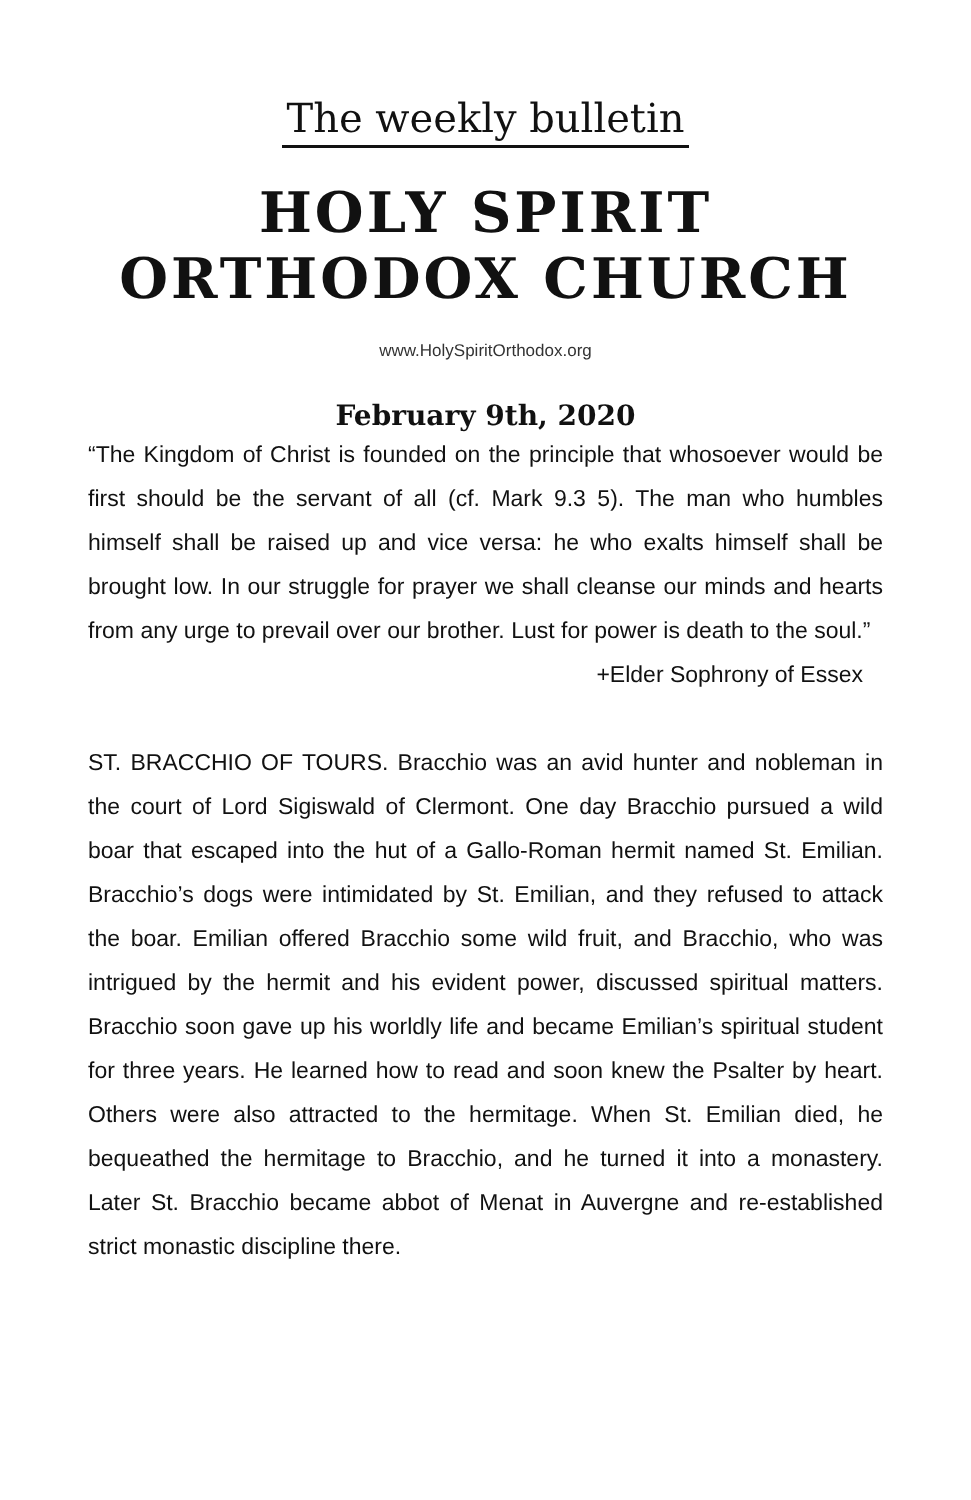The weekly bulletin
HOLY SPIRIT
ORTHODOX CHURCH
www.HolySpiritOrthodox.org
February 9th, 2020
“The Kingdom of Christ is founded on the principle that whosoever would be first should be the servant of all (cf. Mark 9.3 5). The man who humbles himself shall be raised up and vice versa: he who exalts himself shall be brought low. In our struggle for prayer we shall cleanse our minds and hearts from any urge to prevail over our brother. Lust for power is death to the soul.”
+Elder Sophrony of Essex
ST. BRACCHIO OF TOURS. Bracchio was an avid hunter and nobleman in the court of Lord Sigiswald of Clermont. One day Bracchio pursued a wild boar that escaped into the hut of a Gallo-Roman hermit named St. Emilian. Bracchio’s dogs were intimidated by St. Emilian, and they refused to attack the boar. Emilian offered Bracchio some wild fruit, and Bracchio, who was intrigued by the hermit and his evident power, discussed spiritual matters. Bracchio soon gave up his worldly life and became Emilian’s spiritual student for three years. He learned how to read and soon knew the Psalter by heart. Others were also attracted to the hermitage. When St. Emilian died, he bequeathed the hermitage to Bracchio, and he turned it into a monastery. Later St. Bracchio became abbot of Menat in Auvergne and re-established strict monastic discipline there.